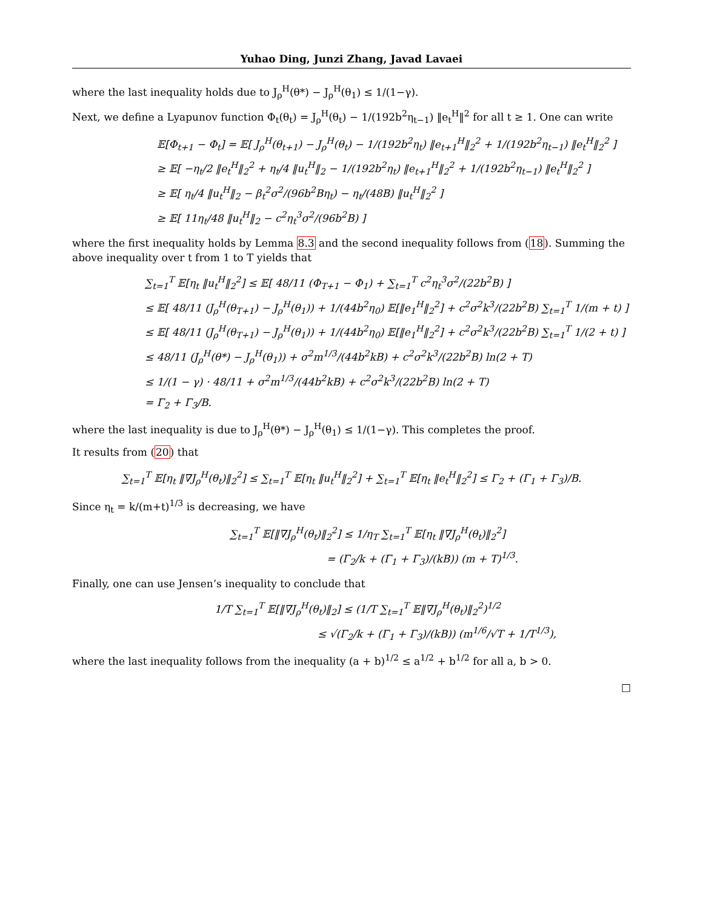Yuhao Ding, Junzi Zhang, Javad Lavaei
where the last inequality holds due to J<sub>ρ</sub><sup>H</sup>(θ*) − J<sub>ρ</sub><sup>H</sup>(θ<sub>1</sub>) ≤ 1/(1−γ).
Next, we define a Lyapunov function Φ<sub>t</sub>(θ<sub>t</sub>) = J<sub>ρ</sub><sup>H</sup>(θ<sub>t</sub>) − 1/(192b<sup>2</sup>η<sub>t−1</sub>) ‖e<sub>t</sub><sup>H</sup>‖<sup>2</sup> for all t ≥ 1. One can write
𝔼[Φ<sub>t+1</sub> − Φ<sub>t</sub>] = 𝔼[ J<sub>ρ</sub><sup>H</sup>(θ<sub>t+1</sub>) − J<sub>ρ</sub><sup>H</sup>(θ<sub>t</sub>) − 1/(192b<sup>2</sup>η<sub>t</sub>) ‖e<sub>t+1</sub><sup>H</sup>‖<sub>2</sub><sup>2</sup> + 1/(192b<sup>2</sup>η<sub>t−1</sub>) ‖e<sub>t</sub><sup>H</sup>‖<sub>2</sub><sup>2</sup> ]
≥ 𝔼[ −η<sub>t</sub>/2 ‖e<sub>t</sub><sup>H</sup>‖<sub>2</sub><sup>2</sup> + η<sub>t</sub>/4 ‖u<sub>t</sub><sup>H</sup>‖<sub>2</sub> − 1/(192b<sup>2</sup>η<sub>t</sub>) ‖e<sub>t+1</sub><sup>H</sup>‖<sub>2</sub><sup>2</sup> + 1/(192b<sup>2</sup>η<sub>t−1</sub>) ‖e<sub>t</sub><sup>H</sup>‖<sub>2</sub><sup>2</sup> ]
≥ 𝔼[ η<sub>t</sub>/4 ‖u<sub>t</sub><sup>H</sup>‖<sub>2</sub> − β<sub>t</sub><sup>2</sup>σ<sup>2</sup>/(96b<sup>2</sup>Bη<sub>t</sub>) − η<sub>t</sub>/(48B) ‖u<sub>t</sub><sup>H</sup>‖<sub>2</sub><sup>2</sup> ]
≥ 𝔼[ 11η<sub>t</sub>/48 ‖u<sub>t</sub><sup>H</sup>‖<sub>2</sub> − c<sup>2</sup>η<sub>t</sub><sup>3</sup>σ<sup>2</sup>/(96b<sup>2</sup>B) ]
where the first inequality holds by Lemma 8.3 and the second inequality follows from (18). Summing the above inequality over t from 1 to T yields that
∑<sub>t=1</sub><sup>T</sup> 𝔼[η<sub>t</sub> ‖u<sub>t</sub><sup>H</sup>‖<sub>2</sub><sup>2</sup>] ≤ 𝔼[ 48/11 (Φ<sub>T+1</sub> − Φ<sub>1</sub>) + ∑<sub>t=1</sub><sup>T</sup> c<sup>2</sup>η<sub>t</sub><sup>3</sup>σ<sup>2</sup>/(22b<sup>2</sup>B) ]
≤ 𝔼[ 48/11 (J<sub>ρ</sub><sup>H</sup>(θ<sub>T+1</sub>) − J<sub>ρ</sub><sup>H</sup>(θ<sub>1</sub>)) + 1/(44b<sup>2</sup>η<sub>0</sub>) 𝔼[‖e<sub>1</sub><sup>H</sup>‖<sub>2</sub><sup>2</sup>] + c<sup>2</sup>σ<sup>2</sup>k<sup>3</sup>/(22b<sup>2</sup>B) ∑<sub>t=1</sub><sup>T</sup> 1/(m + t) ]
≤ 𝔼[ 48/11 (J<sub>ρ</sub><sup>H</sup>(θ<sub>T+1</sub>) − J<sub>ρ</sub><sup>H</sup>(θ<sub>1</sub>)) + 1/(44b<sup>2</sup>η<sub>0</sub>) 𝔼[‖e<sub>1</sub><sup>H</sup>‖<sub>2</sub><sup>2</sup>] + c<sup>2</sup>σ<sup>2</sup>k<sup>3</sup>/(22b<sup>2</sup>B) ∑<sub>t=1</sub><sup>T</sup> 1/(2 + t) ]
≤ 48/11 (J<sub>ρ</sub><sup>H</sup>(θ*) − J<sub>ρ</sub><sup>H</sup>(θ<sub>1</sub>)) + σ<sup>2</sup>m<sup>1/3</sup>/(44b<sup>2</sup>kB) + c<sup>2</sup>σ<sup>2</sup>k<sup>3</sup>/(22b<sup>2</sup>B) ln(2 + T)
≤ 1/(1 − γ) · 48/11 + σ<sup>2</sup>m<sup>1/3</sup>/(44b<sup>2</sup>kB) + c<sup>2</sup>σ<sup>2</sup>k<sup>3</sup>/(22b<sup>2</sup>B) ln(2 + T)
= Γ<sub>2</sub> + Γ<sub>3</sub>/B.
where the last inequality is due to J<sub>ρ</sub><sup>H</sup>(θ*) − J<sub>ρ</sub><sup>H</sup>(θ<sub>1</sub>) ≤ 1/(1−γ). This completes the proof.
It results from (20) that
∑<sub>t=1</sub><sup>T</sup> 𝔼[η<sub>t</sub> ‖∇J<sub>ρ</sub><sup>H</sup>(θ<sub>t</sub>)‖<sub>2</sub><sup>2</sup>] ≤ ∑<sub>t=1</sub><sup>T</sup> 𝔼[η<sub>t</sub> ‖u<sub>t</sub><sup>H</sup>‖<sub>2</sub><sup>2</sup>] + ∑<sub>t=1</sub><sup>T</sup> 𝔼[η<sub>t</sub> ‖e<sub>t</sub><sup>H</sup>‖<sub>2</sub><sup>2</sup>] ≤ Γ<sub>2</sub> + (Γ<sub>1</sub> + Γ<sub>3</sub>)/B.
Since η<sub>t</sub> = k/(m+t)<sup>1/3</sup> is decreasing, we have
∑<sub>t=1</sub><sup>T</sup> 𝔼[‖∇J<sub>ρ</sub><sup>H</sup>(θ<sub>t</sub>)‖<sub>2</sub><sup>2</sup>] ≤ 1/η<sub>T</sub> ∑<sub>t=1</sub><sup>T</sup> 𝔼[η<sub>t</sub> ‖∇J<sub>ρ</sub><sup>H</sup>(θ<sub>t</sub>)‖<sub>2</sub><sup>2</sup>]
= (Γ<sub>2</sub>/k + (Γ<sub>1</sub> + Γ<sub>3</sub>)/(kB)) (m + T)<sup>1/3</sup>.
Finally, one can use Jensen’s inequality to conclude that
1/T ∑<sub>t=1</sub><sup>T</sup> 𝔼[‖∇J<sub>ρ</sub><sup>H</sup>(θ<sub>t</sub>)‖<sub>2</sub>] ≤ (1/T ∑<sub>t=1</sub><sup>T</sup> 𝔼‖∇J<sub>ρ</sub><sup>H</sup>(θ<sub>t</sub>)‖<sub>2</sub><sup>2</sup>)<sup>1/2</sup>
≤ √(Γ<sub>2</sub>/k + (Γ<sub>1</sub> + Γ<sub>3</sub>)/(kB)) (m<sup>1/6</sup>/√T + 1/T<sup>1/3</sup>),
where the last inequality follows from the inequality (a + b)<sup>1/2</sup> ≤ a<sup>1/2</sup> + b<sup>1/2</sup> for all a, b > 0.
□